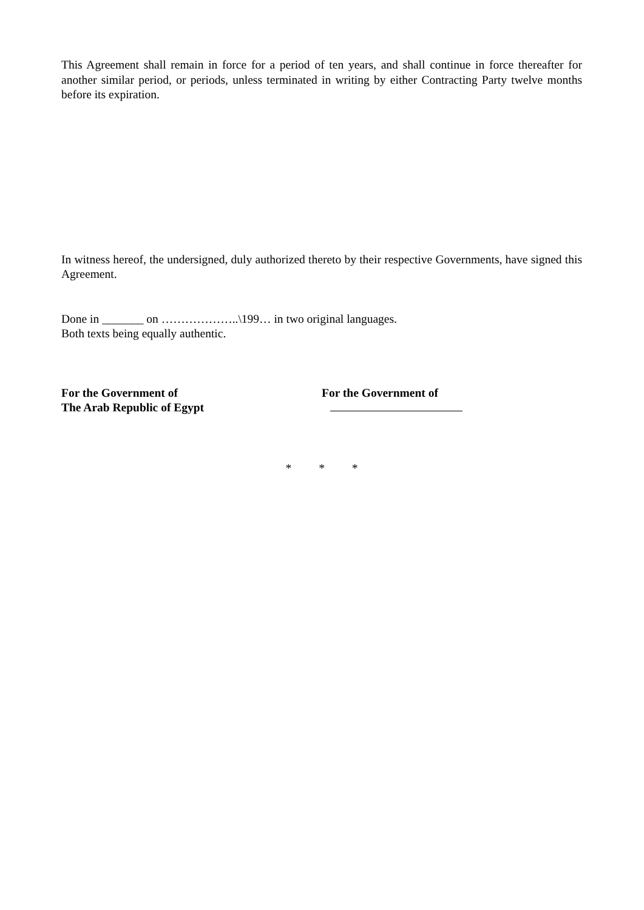This Agreement shall remain in force for a period of ten years, and shall continue in force thereafter for another similar period, or periods, unless terminated in writing by either Contracting Party twelve months before its expiration.
In witness hereof, the undersigned, duly authorized thereto by their respective Governments, have signed this Agreement.
Done in _______ on ………………..\199… in two original languages.
Both texts being equally authentic.
For the Government of
The Arab Republic of Egypt
For the Government of
* * *